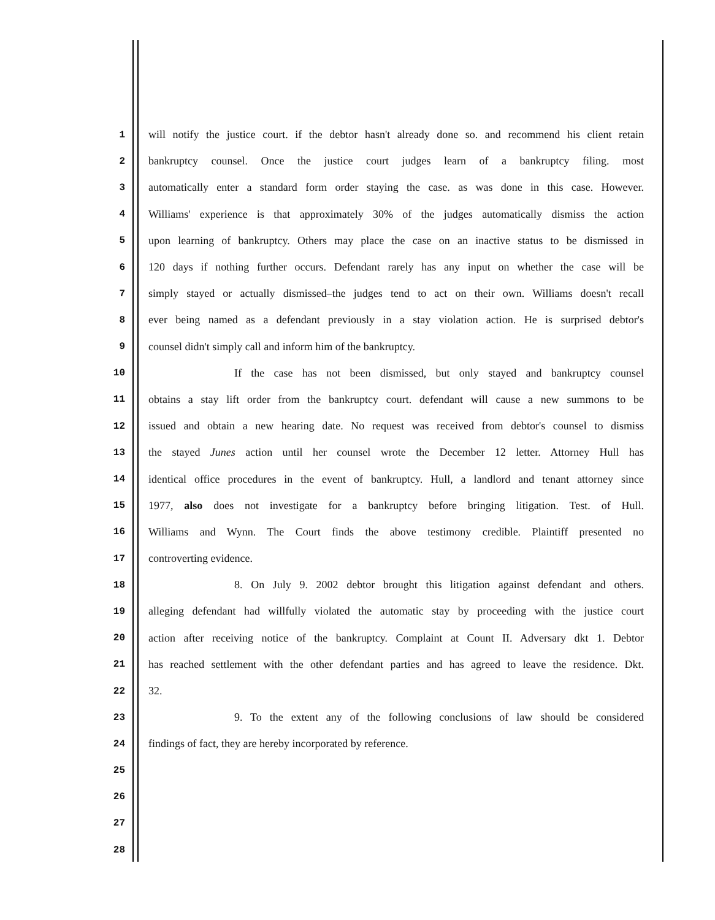1 will notify the justice court. if the debtor hasn't already done so. and recommend his client retain
2 bankruptcy counsel. Once the justice court judges learn of a bankruptcy filing. most
3 automatically enter a standard form order staying the case. as was done in this case. However.
4 Williams' experience is that approximately 30% of the judges automatically dismiss the action
5 upon learning of bankruptcy. Others may place the case on an inactive status to be dismissed in
6 120 days if nothing further occurs. Defendant rarely has any input on whether the case will be
7 simply stayed or actually dismissed–the judges tend to act on their own. Williams doesn't recall
8 ever being named as a defendant previously in a stay violation action. He is surprised debtor's
9 counsel didn't simply call and inform him of the bankruptcy.
10 If the case has not been dismissed, but only stayed and bankruptcy counsel
11 obtains a stay lift order from the bankruptcy court. defendant will cause a new summons to be
12 issued and obtain a new hearing date. No request was received from debtor's counsel to dismiss
13 the stayed Junes action until her counsel wrote the December 12 letter. Attorney Hull has
14 identical office procedures in the event of bankruptcy. Hull, a landlord and tenant attorney since
15 1977, also does not investigate for a bankruptcy before bringing litigation. Test. of Hull.
16 Williams and Wynn. The Court finds the above testimony credible. Plaintiff presented no
17 controverting evidence.
18 8. On July 9. 2002 debtor brought this litigation against defendant and others.
19 alleging defendant had willfully violated the automatic stay by proceeding with the justice court
20 action after receiving notice of the bankruptcy. Complaint at Count II. Adversary dkt 1. Debtor
21 has reached settlement with the other defendant parties and has agreed to leave the residence. Dkt.
22 32.
23 9. To the extent any of the following conclusions of law should be considered
24 findings of fact, they are hereby incorporated by reference.
25
26
27
28